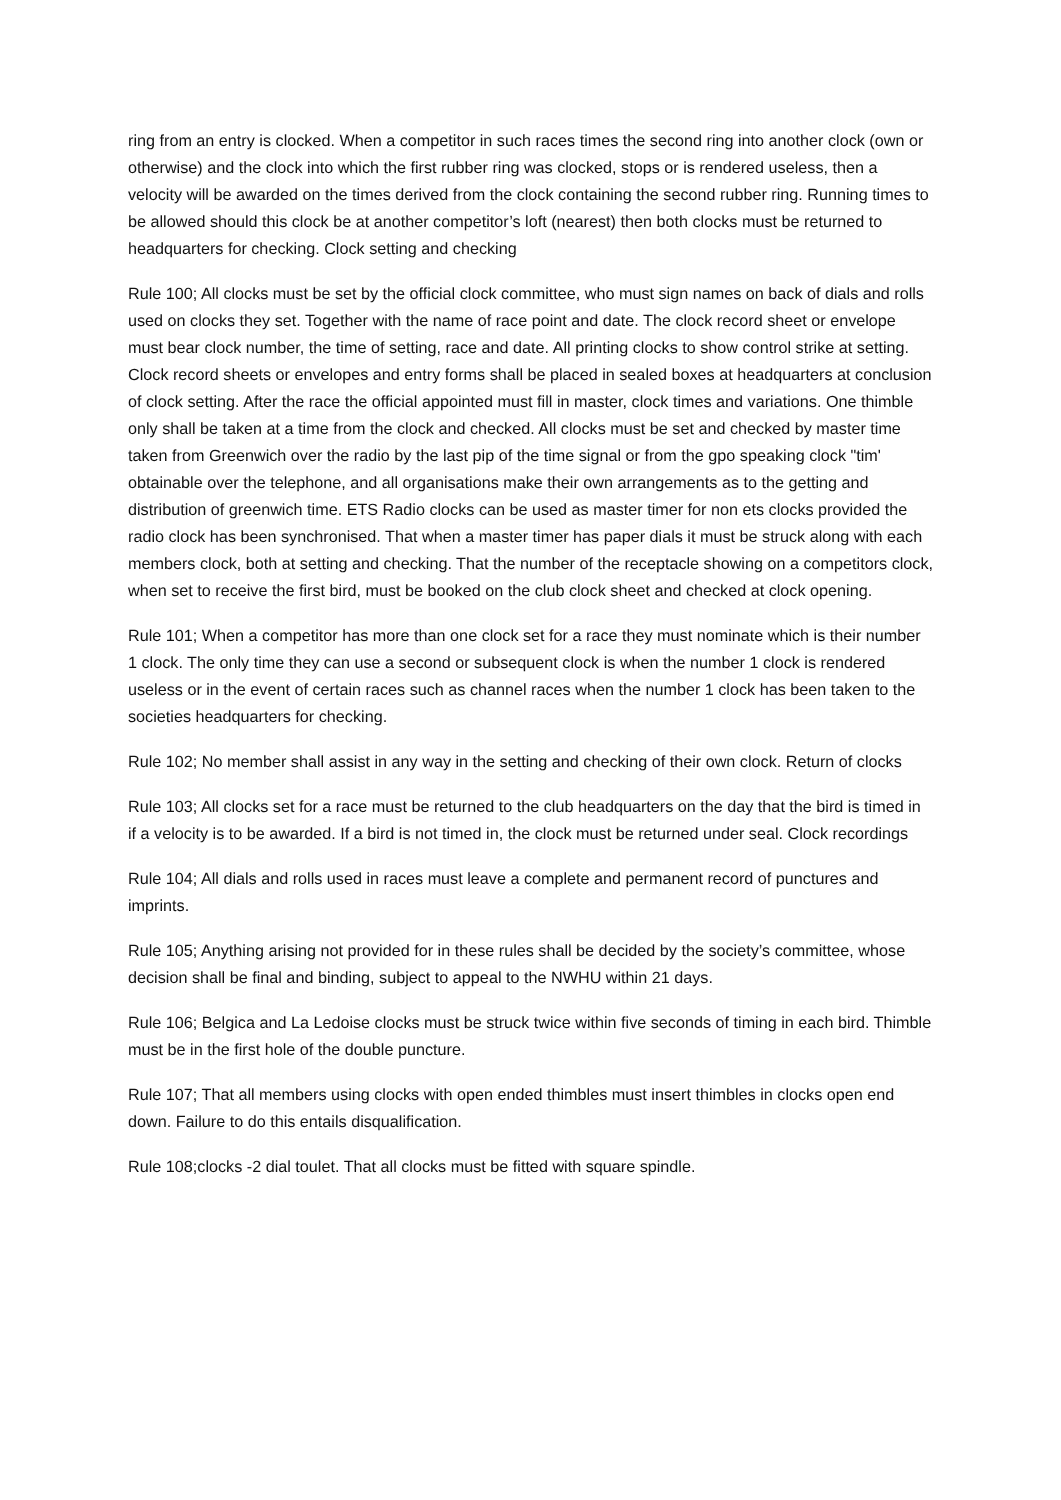ring from an entry is clocked. When a competitor in such races times the second ring into another clock (own or otherwise) and the clock into which the first rubber ring was clocked, stops or is rendered useless, then a velocity will be awarded on the times derived from the clock containing the second rubber ring. Running times to be allowed should this clock be at another competitor’s loft (nearest) then both clocks must be returned to headquarters for checking. Clock setting and checking
Rule 100; All clocks must be set by the official clock committee, who must sign names on back of dials and rolls used on clocks they set. Together with the name of race point and date. The clock record sheet or envelope must bear clock number, the time of setting, race and date. All printing clocks to show control strike at setting. Clock record sheets or envelopes and entry forms shall be placed in sealed boxes at headquarters at conclusion of clock setting. After the race the official appointed must fill in master, clock times and variations. One thimble only shall be taken at a time from the clock and checked. All clocks must be set and checked by master time taken from Greenwich over the radio by the last pip of the time signal or from the gpo speaking clock "tim' obtainable over the telephone, and all organisations make their own arrangements as to the getting and distribution of greenwich time. ETS Radio clocks can be used as master timer for non ets clocks provided the radio clock has been synchronised. That when a master timer has paper dials it must be struck along with each members clock, both at setting and checking. That the number of the receptacle showing on a competitors clock, when set to receive the first bird, must be booked on the club clock sheet and checked at clock opening.
Rule 101; When a competitor has more than one clock set for a race they must nominate which is their number 1 clock. The only time they can use a second or subsequent clock is when the number 1 clock is rendered useless or in the event of certain races such as channel races when the number 1 clock has been taken to the societies headquarters for checking.
Rule 102; No member shall assist in any way in the setting and checking of their own clock. Return of clocks
Rule 103; All clocks set for a race must be returned to the club headquarters on the day that the bird is timed in if a velocity is to be awarded. If a bird is not timed in, the clock must be returned under seal. Clock recordings
Rule 104; All dials and rolls used in races must leave a complete and permanent record of punctures and imprints.
Rule 105; Anything arising not provided for in these rules shall be decided by the society’s committee, whose decision shall be final and binding, subject to appeal to the NWHU within 21 days.
Rule 106; Belgica and La Ledoise clocks must be struck twice within five seconds of timing in each bird. Thimble must be in the first hole of the double puncture.
Rule 107; That all members using clocks with open ended thimbles must insert thimbles in clocks open end down. Failure to do this entails disqualification.
Rule 108;clocks -2 dial toulet. That all clocks must be fitted with square spindle.